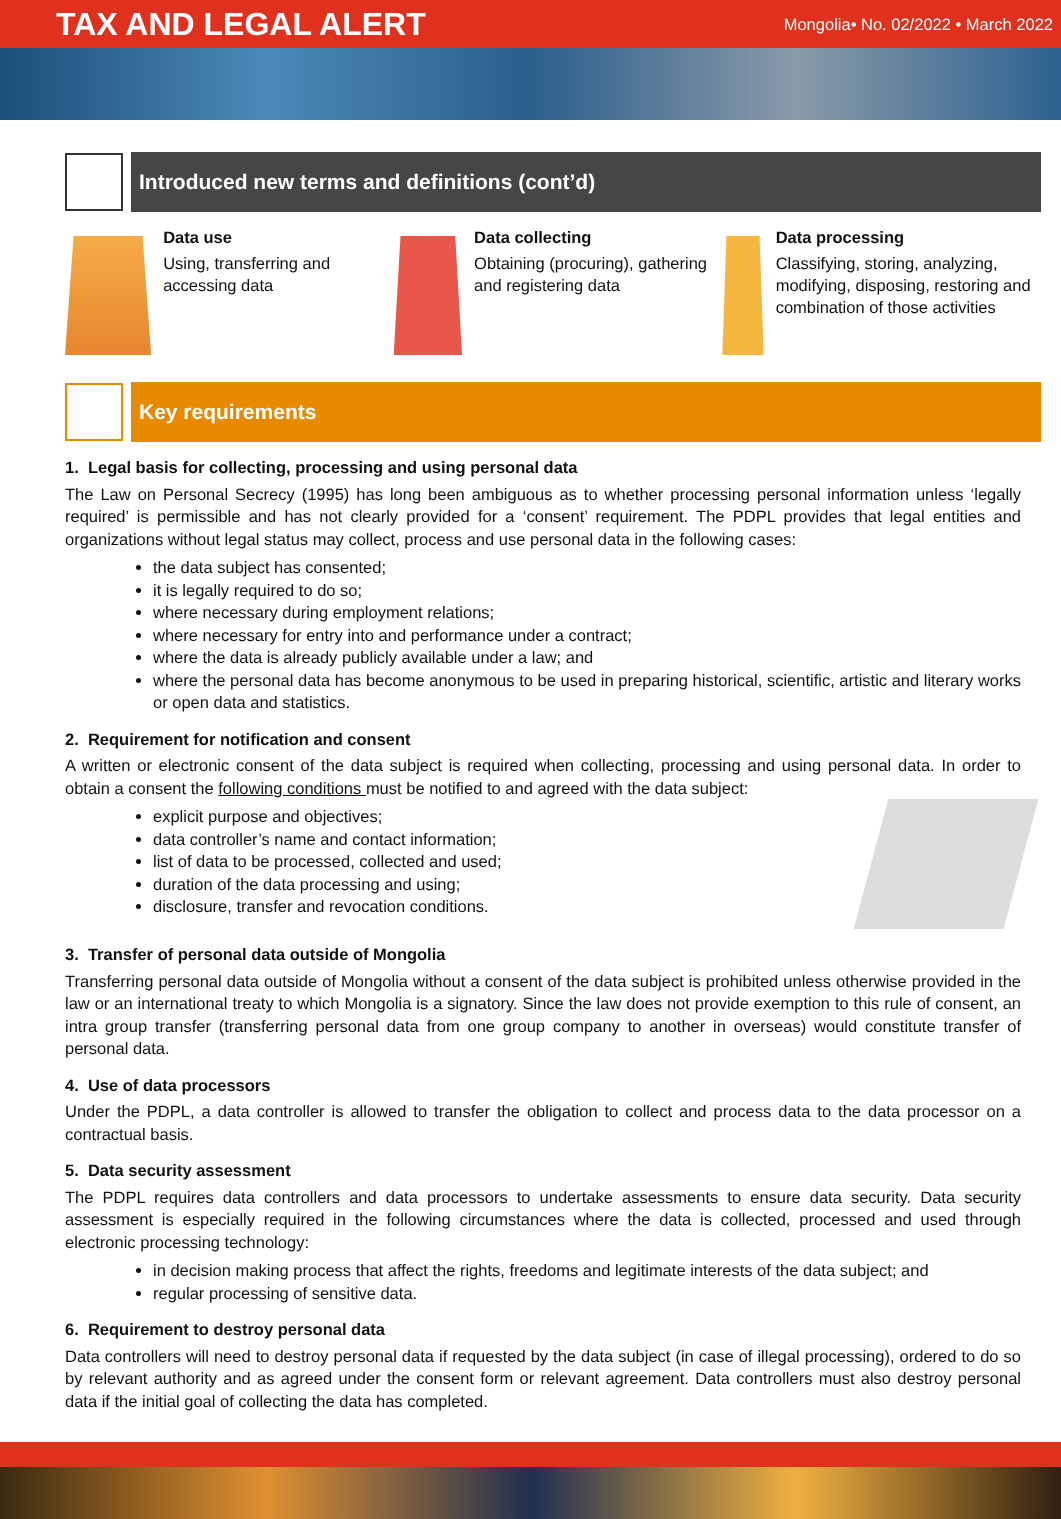TAX AND LEGAL ALERT
Mongolia• No. 02/2022 • March 2022
Introduced new terms and definitions (cont’d)
Data use
Using, transferring and accessing data
Data collecting
Obtaining (procuring), gathering and registering data
Data processing
Classifying, storing, analyzing, modifying, disposing, restoring and combination of those activities
Key requirements
1. Legal basis for collecting, processing and using personal data
The Law on Personal Secrecy (1995) has long been ambiguous as to whether processing personal information unless ‘legally required’ is permissible and has not clearly provided for a ‘consent’ requirement. The PDPL provides that legal entities and organizations without legal status may collect, process and use personal data in the following cases:
the data subject has consented;
it is legally required to do so;
where necessary during employment relations;
where necessary for entry into and performance under a contract;
where the data is already publicly available under a law; and
where the personal data has become anonymous to be used in preparing historical, scientific, artistic and literary works or open data and statistics.
2. Requirement for notification and consent
A written or electronic consent of the data subject is required when collecting, processing and using personal data. In order to obtain a consent the following conditions must be notified to and agreed with the data subject:
explicit purpose and objectives;
data controller’s name and contact information;
list of data to be processed, collected and used;
duration of the data processing and using;
disclosure, transfer and revocation conditions.
3. Transfer of personal data outside of Mongolia
Transferring personal data outside of Mongolia without a consent of the data subject is prohibited unless otherwise provided in the law or an international treaty to which Mongolia is a signatory. Since the law does not provide exemption to this rule of consent, an intra group transfer (transferring personal data from one group company to another in overseas) would constitute transfer of personal data.
4. Use of data processors
Under the PDPL, a data controller is allowed to transfer the obligation to collect and process data to the data processor on a contractual basis.
5. Data security assessment
The PDPL requires data controllers and data processors to undertake assessments to ensure data security. Data security assessment is especially required in the following circumstances where the data is collected, processed and used through electronic processing technology:
in decision making process that affect the rights, freedoms and legitimate interests of the data subject; and
regular processing of sensitive data.
6. Requirement to destroy personal data
Data controllers will need to destroy personal data if requested by the data subject (in case of illegal processing), ordered to do so by relevant authority and as agreed under the consent form or relevant agreement. Data controllers must also destroy personal data if the initial goal of collecting the data has completed.